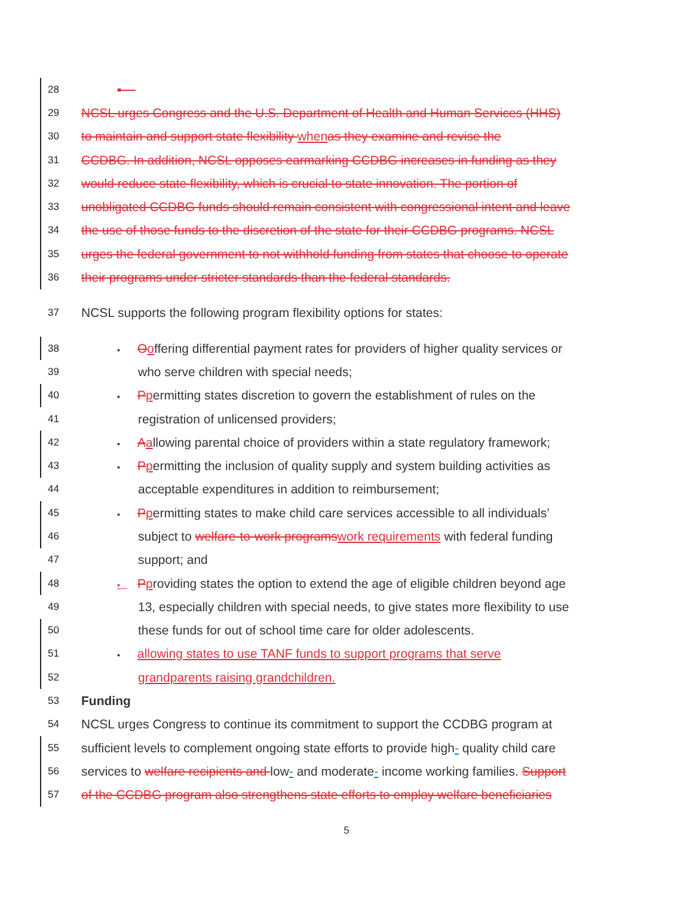28
▪
29
NCSL urges Congress and the U.S. Department of Health and Human Services (HHS)
30
to maintain and support state flexibility when as they examine and revise the
31
CCDBG. In addition, NCSL opposes earmarking CCDBG increases in funding as they
32
would reduce state flexibility, which is crucial to state innovation. The portion of
33
unobligated CCDBG funds should remain consistent with congressional intent and leave
34
the use of those funds to the discretion of the state for their CCDBG programs. NCSL
35
urges the federal government to not withhold funding from states that choose to operate
36
their programs under stricter standards than the federal standards.
37
NCSL supports the following program flexibility options for states:
38
▪ Ooffering differential payment rates for providers of higher quality services or
39
who serve children with special needs;
40
▪ Ppermitting states discretion to govern the establishment of rules on the
41
registration of unlicensed providers;
42
▪ Aallowing parental choice of providers within a state regulatory framework;
43
▪ Ppermitting the inclusion of quality supply and system building activities as
44
acceptable expenditures in addition to reimbursement;
45
▪ Ppermitting states to make child care services accessible to all individuals’
46
subject to welfare-to-work programs work requirements with federal funding
47
support; and
48
▪ Pproviding states the option to extend the age of eligible children beyond age
49
13, especially children with special needs, to give states more flexibility to use
50
these funds for out of school time care for older adolescents.
51
▪ allowing states to use TANF funds to support programs that serve
52
grandparents raising grandchildren.
53
Funding
54
NCSL urges Congress to continue its commitment to support the CCDBG program at
55
sufficient levels to complement ongoing state efforts to provide high- quality child care
56
services to welfare recipients and low- and moderate- income working families. Support
57
of the CCDBG program also strengthens state efforts to employ welfare beneficiaries
5